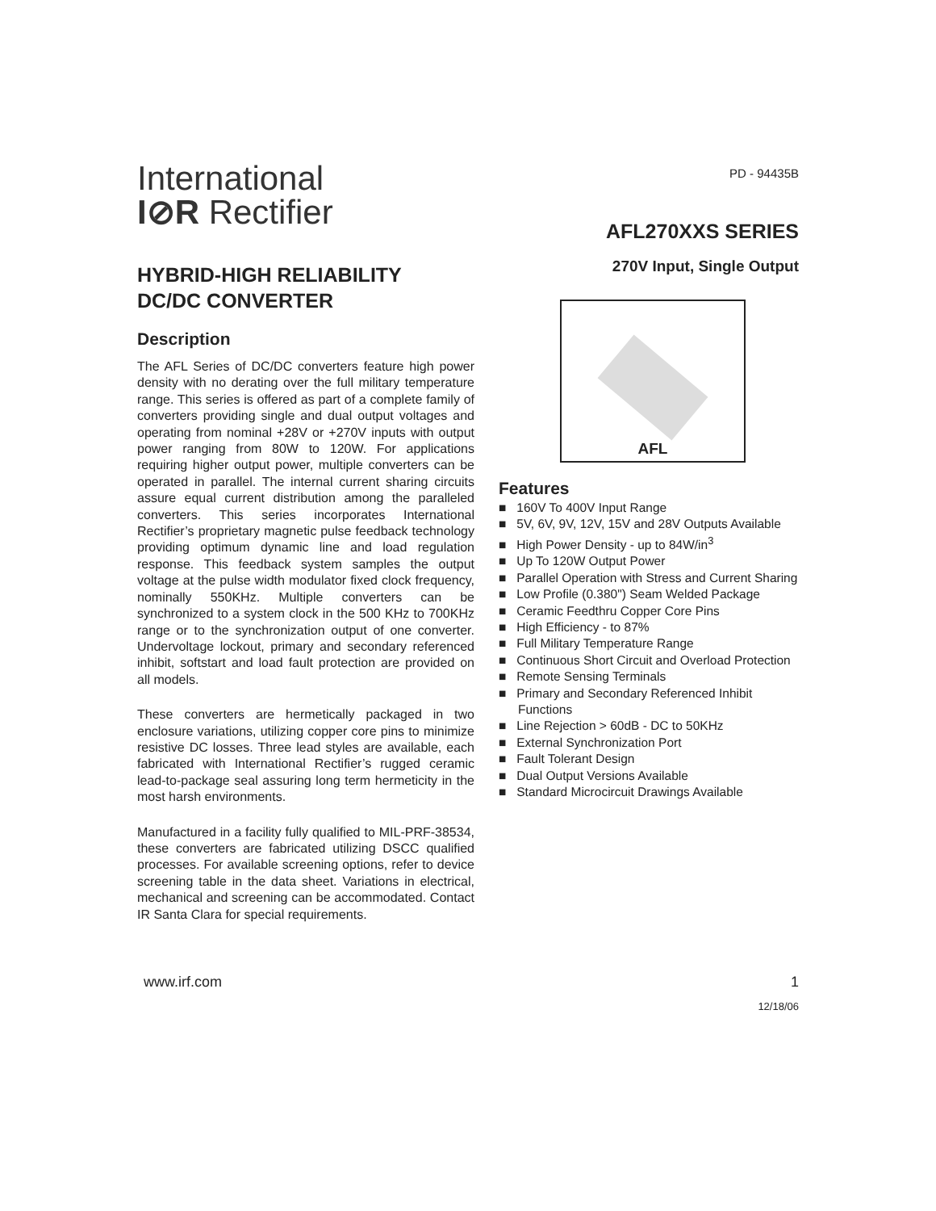International
I⊘R Rectifier
PD - 94435B
HYBRID-HIGH RELIABILITY
DC/DC CONVERTER
Description
The AFL Series of DC/DC converters feature high power density with no derating over the full military temperature range. This series is offered as part of a complete family of converters providing single and dual output voltages and operating from nominal +28V or +270V inputs with output power ranging from 80W to 120W. For applications requiring higher output power, multiple converters can be operated in parallel. The internal current sharing circuits assure equal current distribution among the paralleled converters. This series incorporates International Rectifier’s proprietary magnetic pulse feedback technology providing optimum dynamic line and load regulation response. This feedback system samples the output voltage at the pulse width modulator fixed clock frequency, nominally 550KHz. Multiple converters can be synchronized to a system clock in the 500 KHz to 700KHz range or to the synchronization output of one converter. Undervoltage lockout, primary and secondary referenced inhibit, softstart and load fault protection are provided on all models.
These converters are hermetically packaged in two enclosure variations, utilizing copper core pins to minimize resistive DC losses. Three lead styles are available, each fabricated with International Rectifier’s rugged ceramic lead-to-package seal assuring long term hermeticity in the most harsh environments.
Manufactured in a facility fully qualified to MIL-PRF-38534, these converters are fabricated utilizing DSCC qualified processes. For available screening options, refer to device screening table in the data sheet. Variations in electrical, mechanical and screening can be accommodated. Contact IR Santa Clara for special requirements.
AFL270XXS SERIES
270V Input, Single Output
AFL
Features
■ 160V To 400V Input Range
■ 5V, 6V, 9V, 12V, 15V and 28V Outputs Available
■ High Power Density - up to 84W/in<sup>3</sup>
■ Up To 120W Output Power
■ Parallel Operation with Stress and Current Sharing
■ Low Profile (0.380") Seam Welded Package
■ Ceramic Feedthru Copper Core Pins
■ High Efficiency - to 87%
■ Full Military Temperature Range
■ Continuous Short Circuit and Overload Protection
■ Remote Sensing Terminals
■ Primary and Secondary Referenced Inhibit Functions
■ Line Rejection > 60dB - DC to 50KHz
■ External Synchronization Port
■ Fault Tolerant Design
■ Dual Output Versions Available
■ Standard Microcircuit Drawings Available
www.irf.com 1
12/18/06